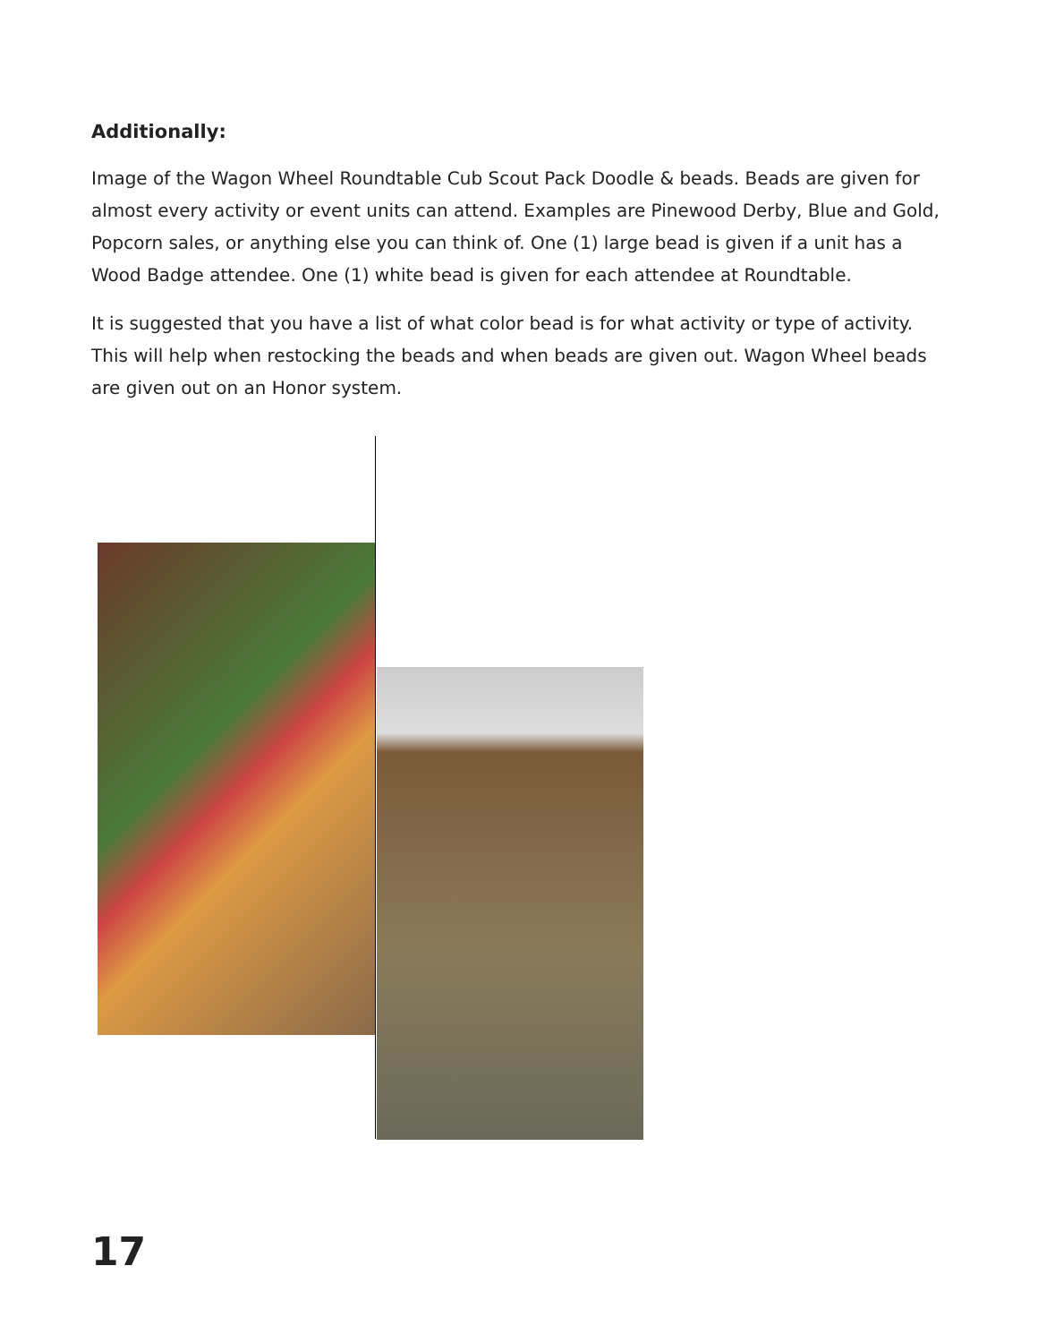Additionally:
Image of the Wagon Wheel Roundtable Cub Scout Pack Doodle & beads. Beads are given for almost every activity or event units can attend. Examples are Pinewood Derby, Blue and Gold, Popcorn sales, or anything else you can think of. One (1) large bead is given if a unit has a Wood Badge attendee. One (1) white bead is given for each attendee at Roundtable.
It is suggested that you have a list of what color bead is for what activity or type of activity. This will help when restocking the beads and when beads are given out. Wagon Wheel beads are given out on an Honor system.
17